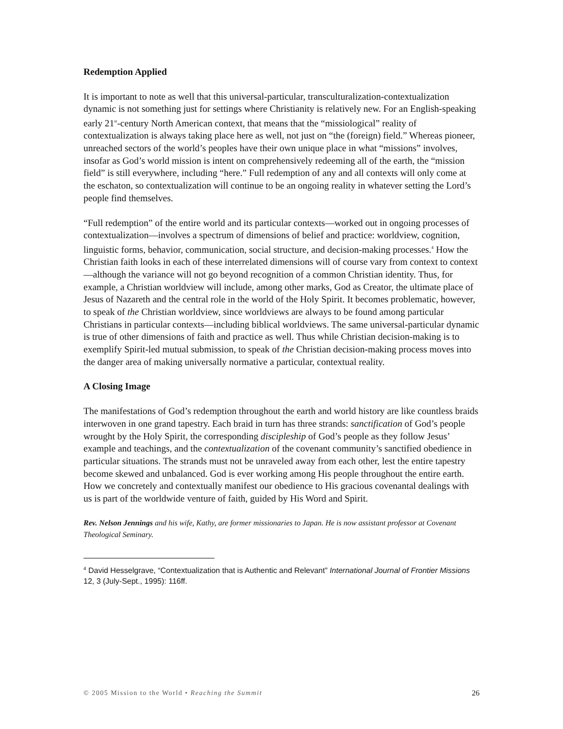Redemption Applied
It is important to note as well that this universal-particular, transculturalization-contextualization dynamic is not something just for settings where Christianity is relatively new. For an English-speaking early 21<sup>st</sup>-century North American context, that means that the “missiological” reality of contextualization is always taking place here as well, not just on “the (foreign) field.” Whereas pioneer, unreached sectors of the world’s peoples have their own unique place in what “missions” involves, insofar as God’s world mission is intent on comprehensively redeeming all of the earth, the “mission field” is still everywhere, including “here.” Full redemption of any and all contexts will only come at the eschaton, so contextualization will continue to be an ongoing reality in whatever setting the Lord’s people find themselves.
“Full redemption” of the entire world and its particular contexts—worked out in ongoing processes of contextualization—involves a spectrum of dimensions of belief and practice: worldview, cognition, linguistic forms, behavior, communication, social structure, and decision-making processes.<sup>4</sup> How the Christian faith looks in each of these interrelated dimensions will of course vary from context to context—although the variance will not go beyond recognition of a common Christian identity. Thus, for example, a Christian worldview will include, among other marks, God as Creator, the ultimate place of Jesus of Nazareth and the central role in the world of the Holy Spirit. It becomes problematic, however, to speak of the Christian worldview, since worldviews are always to be found among particular Christians in particular contexts—including biblical worldviews. The same universal-particular dynamic is true of other dimensions of faith and practice as well. Thus while Christian decision-making is to exemplify Spirit-led mutual submission, to speak of the Christian decision-making process moves into the danger area of making universally normative a particular, contextual reality.
A Closing Image
The manifestations of God’s redemption throughout the earth and world history are like countless braids interwoven in one grand tapestry. Each braid in turn has three strands: sanctification of God’s people wrought by the Holy Spirit, the corresponding discipleship of God’s people as they follow Jesus’ example and teachings, and the contextualization of the covenant community’s sanctified obedience in particular situations. The strands must not be unraveled away from each other, lest the entire tapestry become skewed and unbalanced. God is ever working among His people throughout the entire earth. How we concretely and contextually manifest our obedience to His gracious covenantal dealings with us is part of the worldwide venture of faith, guided by His Word and Spirit.
Rev. Nelson Jennings and his wife, Kathy, are former missionaries to Japan. He is now assistant professor at Covenant Theological Seminary.
<sup>4</sup> David Hesselgrave, “Contextualization that is Authentic and Relevant” International Journal of Frontier Missions 12, 3 (July-Sept., 1995): 116ff.
© 2005 Mission to the World • Reaching the Summit 26